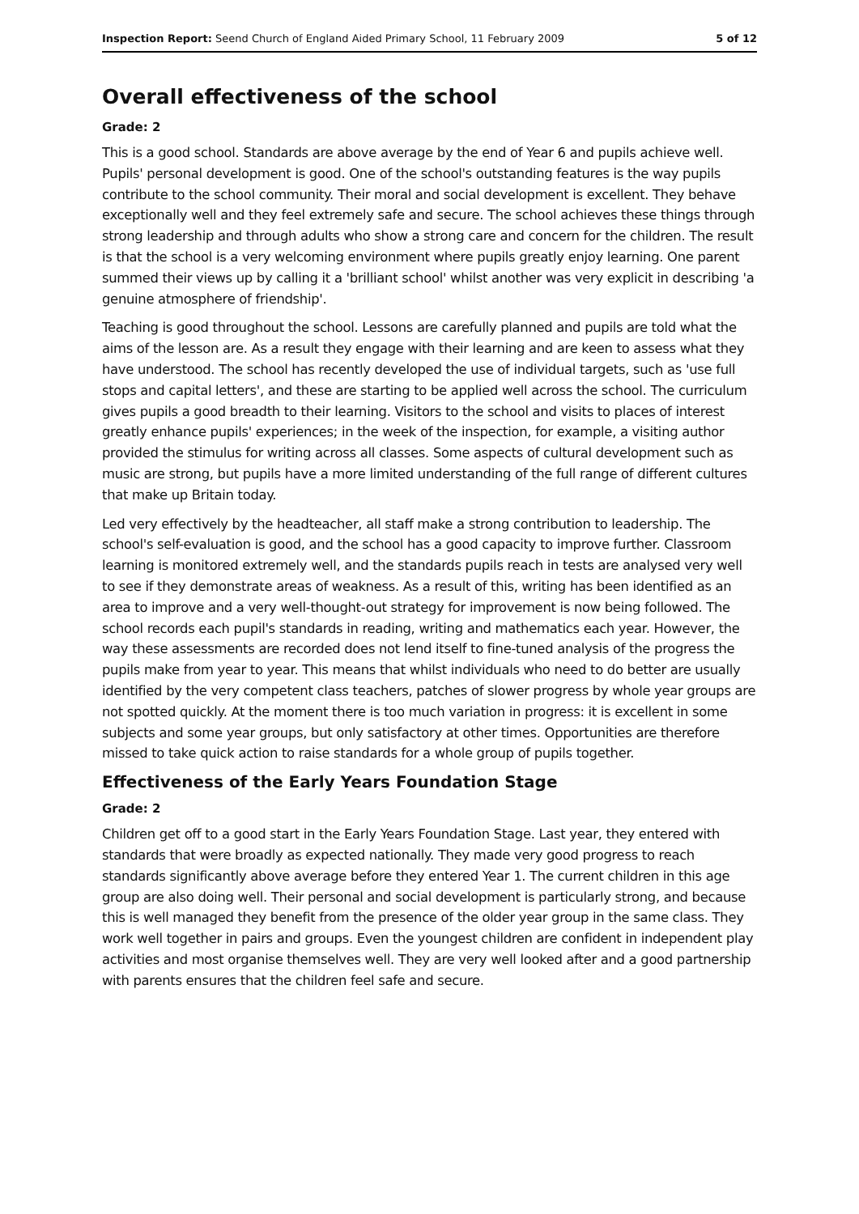Inspection Report: Seend Church of England Aided Primary School, 11 February 2009 5 of 12
Overall effectiveness of the school
Grade: 2
This is a good school. Standards are above average by the end of Year 6 and pupils achieve well. Pupils' personal development is good. One of the school's outstanding features is the way pupils contribute to the school community. Their moral and social development is excellent. They behave exceptionally well and they feel extremely safe and secure. The school achieves these things through strong leadership and through adults who show a strong care and concern for the children. The result is that the school is a very welcoming environment where pupils greatly enjoy learning. One parent summed their views up by calling it a 'brilliant school' whilst another was very explicit in describing 'a genuine atmosphere of friendship'.
Teaching is good throughout the school. Lessons are carefully planned and pupils are told what the aims of the lesson are. As a result they engage with their learning and are keen to assess what they have understood. The school has recently developed the use of individual targets, such as 'use full stops and capital letters', and these are starting to be applied well across the school. The curriculum gives pupils a good breadth to their learning. Visitors to the school and visits to places of interest greatly enhance pupils' experiences; in the week of the inspection, for example, a visiting author provided the stimulus for writing across all classes. Some aspects of cultural development such as music are strong, but pupils have a more limited understanding of the full range of different cultures that make up Britain today.
Led very effectively by the headteacher, all staff make a strong contribution to leadership. The school's self-evaluation is good, and the school has a good capacity to improve further. Classroom learning is monitored extremely well, and the standards pupils reach in tests are analysed very well to see if they demonstrate areas of weakness. As a result of this, writing has been identified as an area to improve and a very well-thought-out strategy for improvement is now being followed. The school records each pupil's standards in reading, writing and mathematics each year. However, the way these assessments are recorded does not lend itself to fine-tuned analysis of the progress the pupils make from year to year. This means that whilst individuals who need to do better are usually identified by the very competent class teachers, patches of slower progress by whole year groups are not spotted quickly. At the moment there is too much variation in progress: it is excellent in some subjects and some year groups, but only satisfactory at other times. Opportunities are therefore missed to take quick action to raise standards for a whole group of pupils together.
Effectiveness of the Early Years Foundation Stage
Grade: 2
Children get off to a good start in the Early Years Foundation Stage. Last year, they entered with standards that were broadly as expected nationally. They made very good progress to reach standards significantly above average before they entered Year 1. The current children in this age group are also doing well. Their personal and social development is particularly strong, and because this is well managed they benefit from the presence of the older year group in the same class. They work well together in pairs and groups. Even the youngest children are confident in independent play activities and most organise themselves well. They are very well looked after and a good partnership with parents ensures that the children feel safe and secure.